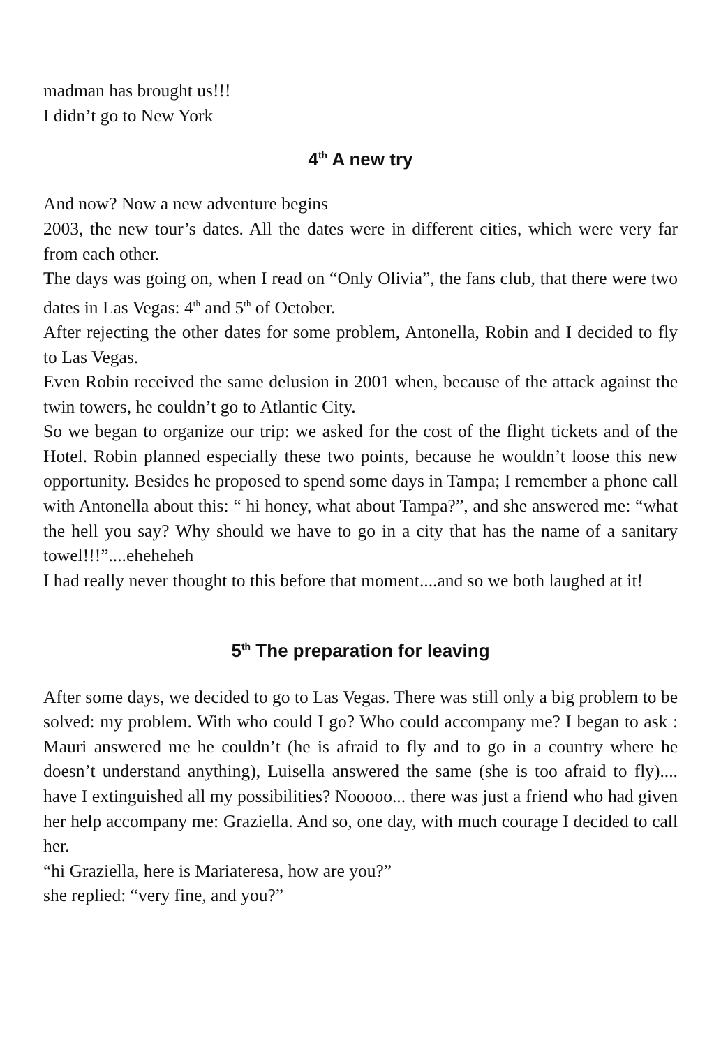madman has brought us!!!
I didn’t go to New York
4<sup>th</sup> A new try
And now? Now a new adventure begins
2003, the new tour’s dates. All the dates were in different cities, which were very far from each other.
The days was going on, when I read on “Only Olivia”, the fans club, that there were two dates in Las Vegas: 4<sup>th</sup> and 5<sup>th</sup> of October.
After rejecting the other dates for some problem, Antonella, Robin and I decided to fly to Las Vegas.
Even Robin received the same delusion in 2001 when, because of the attack against the twin towers, he couldn’t go to Atlantic City.
So we began to organize our trip: we asked for the cost of the flight tickets and of the Hotel. Robin planned especially these two points, because he wouldn’t loose this new opportunity. Besides he proposed to spend some days in Tampa; I remember a phone call with Antonella about this: “ hi honey, what about Tampa?”, and she answered me: “what the hell you say? Why should we have to go in a city that has the name of a sanitary towel!!!”....eheheheh
I had really never thought to this before that moment....and so we both laughed at it!
5<sup>th</sup> The preparation for leaving
After some days, we decided to go to Las Vegas. There was still only a big problem to be solved: my problem. With who could I go? Who could accompany me? I began to ask : Mauri answered me he couldn’t (he is afraid to fly and to go in a country where he doesn’t understand anything), Luisella answered the same (she is too afraid to fly).... have I extinguished all my possibilities? Nooooo... there was just a friend who had given her help accompany me: Graziella. And so, one day, with much courage I decided to call her.
“hi Graziella, here is Mariateresa, how are you?”
she replied: “very fine, and you?”